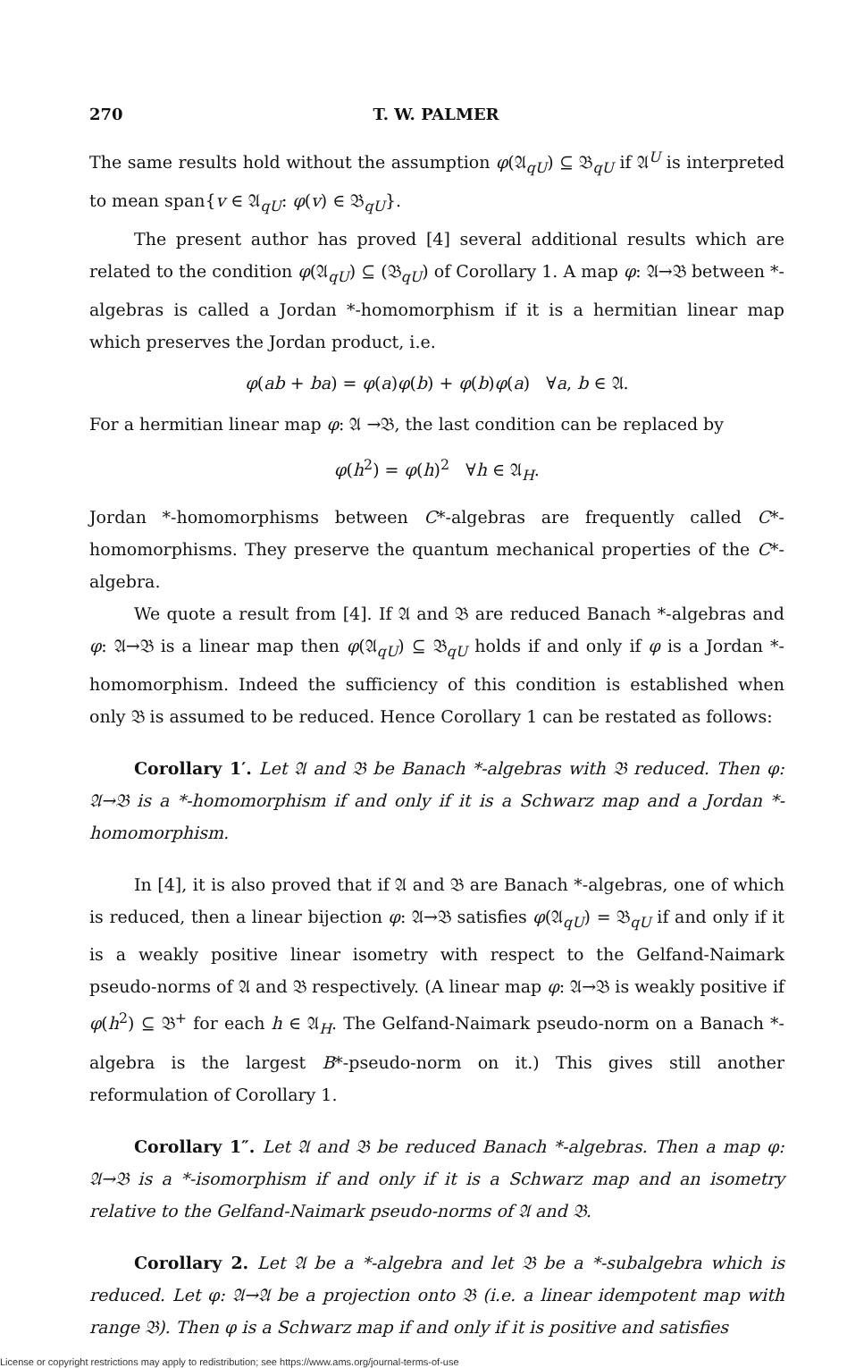270 T. W. PALMER
The same results hold without the assumption φ(𝔄<sub>qU</sub>) ⊆ 𝔅<sub>qU</sub> if 𝔄<sup>U</sup> is interpreted to mean span{v ∈ 𝔄<sub>qU</sub>: φ(v) ∈ 𝔅<sub>qU</sub>}.
The present author has proved [4] several additional results which are related to the condition φ(𝔄<sub>qU</sub>) ⊆ (𝔅<sub>qU</sub>) of Corollary 1. A map φ: 𝔄→𝔅 between *-algebras is called a Jordan *-homomorphism if it is a hermitian linear map which preserves the Jordan product, i.e.
φ(ab + ba) = φ(a)φ(b) + φ(b)φ(a) ∀a, b ∈ 𝔄.
For a hermitian linear map φ: 𝔄 →𝔅, the last condition can be replaced by
φ(h<sup>2</sup>) = φ(h)<sup>2</sup> ∀h ∈ 𝔄<sub>H</sub>.
Jordan *-homomorphisms between C*-algebras are frequently called C*-homomorphisms. They preserve the quantum mechanical properties of the C*-algebra.
We quote a result from [4]. If 𝔄 and 𝔅 are reduced Banach *-algebras and φ: 𝔄→𝔅 is a linear map then φ(𝔄<sub>qU</sub>) ⊆ 𝔅<sub>qU</sub> holds if and only if φ is a Jordan *-homomorphism. Indeed the sufficiency of this condition is established when only 𝔅 is assumed to be reduced. Hence Corollary 1 can be restated as follows:
Corollary 1′. Let 𝔄 and 𝔅 be Banach *-algebras with 𝔅 reduced. Then φ: 𝔄→𝔅 is a *-homomorphism if and only if it is a Schwarz map and a Jordan *-homomorphism.
In [4], it is also proved that if 𝔄 and 𝔅 are Banach *-algebras, one of which is reduced, then a linear bijection φ: 𝔄→𝔅 satisfies φ(𝔄<sub>qU</sub>) = 𝔅<sub>qU</sub> if and only if it is a weakly positive linear isometry with respect to the Gelfand-Naimark pseudo-norms of 𝔄 and 𝔅 respectively. (A linear map φ: 𝔄→𝔅 is weakly positive if φ(h<sup>2</sup>) ⊆ 𝔅<sup>+</sup> for each h ∈ 𝔄<sub>H</sub>. The Gelfand-Naimark pseudo-norm on a Banach *-algebra is the largest B*-pseudo-norm on it.) This gives still another reformulation of Corollary 1.
Corollary 1″. Let 𝔄 and 𝔅 be reduced Banach *-algebras. Then a map φ: 𝔄→𝔅 is a *-isomorphism if and only if it is a Schwarz map and an isometry relative to the Gelfand-Naimark pseudo-norms of 𝔄 and 𝔅.
Corollary 2. Let 𝔄 be a *-algebra and let 𝔅 be a *-subalgebra which is reduced. Let φ: 𝔄→𝔄 be a projection onto 𝔅 (i.e. a linear idempotent map with range 𝔅). Then φ is a Schwarz map if and only if it is positive and satisfies
License or copyright restrictions may apply to redistribution; see https://www.ams.org/journal-terms-of-use